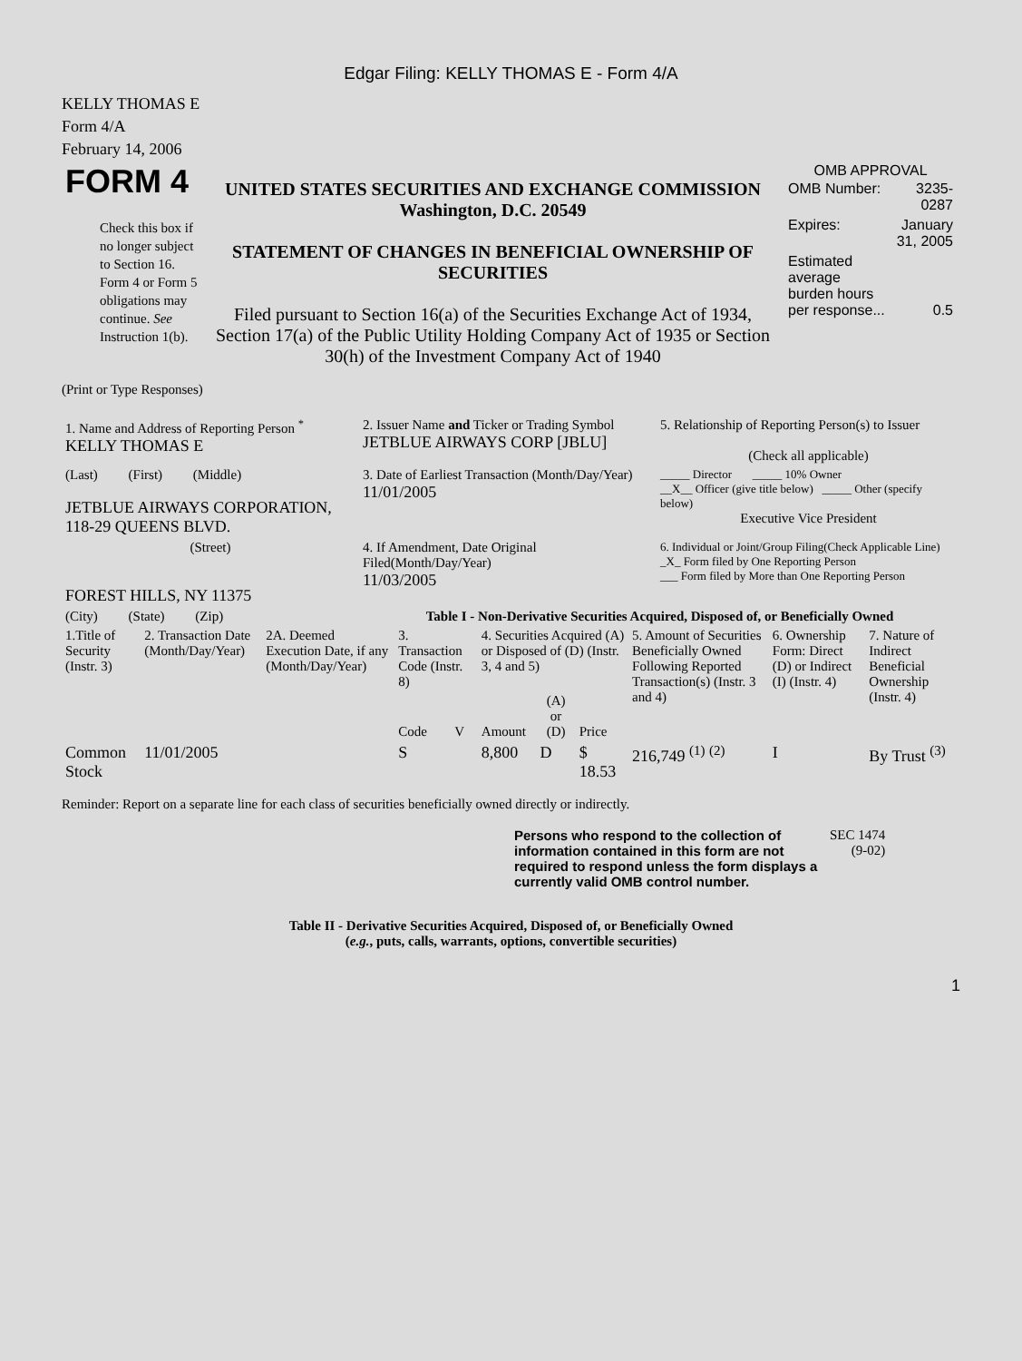Edgar Filing: KELLY THOMAS E - Form 4/A
KELLY THOMAS E
Form 4/A
February 14, 2006
| FORM 4 Check this box if no longer subject to Section 16. Form 4 or Form 5 obligations may continue. See Instruction 1(b). | UNITED STATES SECURITIES AND EXCHANGE COMMISSION Washington, D.C. 20549 STATEMENT OF CHANGES IN BENEFICIAL OWNERSHIP OF SECURITIES Filed pursuant to Section 16(a) of the Securities Exchange Act of 1934, Section 17(a) of the Public Utility Holding Company Act of 1935 or Section 30(h) of the Investment Company Act of 1940 | OMB APPROVAL / OMB Number: / 3235-0287 / / Expires: / January 31, 2005 / / Estimated average burden hours per response... / 0.5 / |
(Print or Type Responses)
| 1. Name and Address of Reporting Person <sup>*</sup> KELLY THOMAS E | 2. Issuer Name and Ticker or Trading Symbol JETBLUE AIRWAYS CORP [JBLU] | 5. Relationship of Reporting Person(s) to Issuer (Check all applicable) |
| (Last) (First) (Middle) JETBLUE AIRWAYS CORPORATION, 118-29 QUEENS BLVD. | 3. Date of Earliest Transaction (Month/Day/Year) 11/01/2005 | _____ Director _____ 10% Owner __X__ Officer (give title below) _____ Other (specify below) Executive Vice President |
| (Street) FOREST HILLS, NY 11375 | 4. If Amendment, Date Original Filed(Month/Day/Year) 11/03/2005 | 6. Individual or Joint/Group Filing(Check Applicable Line) _X_ Form filed by One Reporting Person ___ Form filed by More than One Reporting Person |
| (City) (State) (Zip) | Table I - Non-Derivative Securities Acquired, Disposed of, or Beneficially Owned | |
| 1.Title of Security (Instr. 3) | 2. Transaction Date (Month/Day/Year) | 2A. Deemed Execution Date, if any (Month/Day/Year) | 3. Transaction Code (Instr. 8) | | 4. Securities Acquired (A) or Disposed of (D) (Instr. 3, 4 and 5) | | | 5. Amount of Securities Beneficially Owned Following Reported Transaction(s) (Instr. 3 and 4) | 6. Ownership Form: Direct (D) or Indirect (I) (Instr. 4) | 7. Nature of Indirect Beneficial Ownership (Instr. 4) |
| --- | --- | --- | --- | --- | --- | --- | --- | --- | --- | --- |
| | | | Code | V | Amount | (A) or (D) | Price | | | |
| Common Stock | 11/01/2005 | | S | | 8,800 | D | $ 18.53 | 216,749 <sup>(1)</sup> <sup>(2)</sup> | I | By Trust <sup>(3)</sup> |
Reminder: Report on a separate line for each class of securities beneficially owned directly or indirectly.
| Persons who respond to the collection of information contained in this form are not required to respond unless the form displays a currently valid OMB control number. | SEC 1474 (9-02) |
Table II - Derivative Securities Acquired, Disposed of, or Beneficially Owned
(e.g., puts, calls, warrants, options, convertible securities)
1